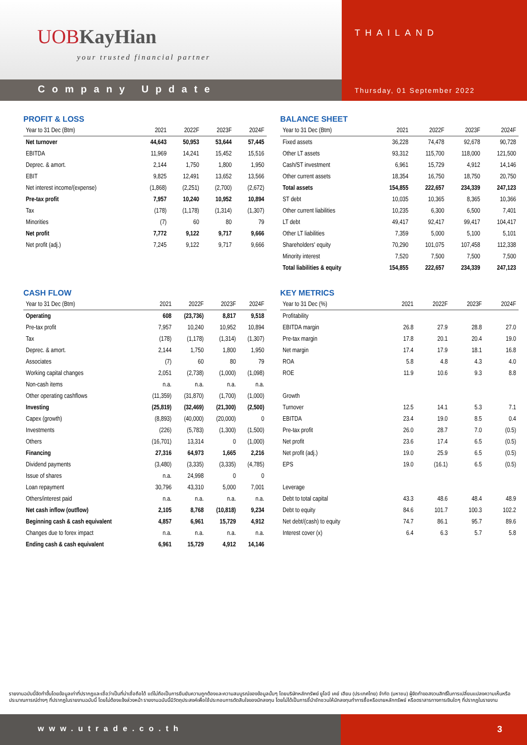UOBKayHian
your trusted financial partner
THAILAND
Company Update
Thursday, 01 September 2022
PROFIT & LOSS
| Year to 31 Dec (Btm) | 2021 | 2022F | 2023F | 2024F |
| --- | --- | --- | --- | --- |
| Net turnover | 44,643 | 50,953 | 53,644 | 57,445 |
| EBITDA | 11,969 | 14,241 | 15,452 | 15,516 |
| Deprec. & amort. | 2,144 | 1,750 | 1,800 | 1,950 |
| EBIT | 9,825 | 12,491 | 13,652 | 13,566 |
| Net interest income/(expense) | (1,868) | (2,251) | (2,700) | (2,672) |
| Pre-tax profit | 7,957 | 10,240 | 10,952 | 10,894 |
| Tax | (178) | (1,178) | (1,314) | (1,307) |
| Minorities | (7) | 60 | 80 | 79 |
| Net profit | 7,772 | 9,122 | 9,717 | 9,666 |
| Net profit (adj.) | 7,245 | 9,122 | 9,717 | 9,666 |
BALANCE SHEET
| Year to 31 Dec (Btm) | 2021 | 2022F | 2023F | 2024F |
| --- | --- | --- | --- | --- |
| Fixed assets | 36,228 | 74,478 | 92,678 | 90,728 |
| Other LT assets | 93,312 | 115,700 | 118,000 | 121,500 |
| Cash/ST investment | 6,961 | 15,729 | 4,912 | 14,146 |
| Other current assets | 18,354 | 16,750 | 18,750 | 20,750 |
| Total assets | 154,855 | 222,657 | 234,339 | 247,123 |
| ST debt | 10,035 | 10,365 | 8,365 | 10,366 |
| Other current liabilities | 10,235 | 6,300 | 6,500 | 7,401 |
| LT debt | 49,417 | 92,417 | 99,417 | 104,417 |
| Other LT liabilities | 7,359 | 5,000 | 5,100 | 5,101 |
| Shareholders' equity | 70,290 | 101,075 | 107,458 | 112,338 |
| Minority interest | 7,520 | 7,500 | 7,500 | 7,500 |
| Total liabilities & equity | 154,855 | 222,657 | 234,339 | 247,123 |
CASH FLOW
| Year to 31 Dec (Btm) | 2021 | 2022F | 2023F | 2024F |
| --- | --- | --- | --- | --- |
| Operating | 608 | (23,736) | 8,817 | 9,518 |
| Pre-tax profit | 7,957 | 10,240 | 10,952 | 10,894 |
| Tax | (178) | (1,178) | (1,314) | (1,307) |
| Deprec. & amort. | 2,144 | 1,750 | 1,800 | 1,950 |
| Associates | (7) | 60 | 80 | 79 |
| Working capital changes | 2,051 | (2,738) | (1,000) | (1,098) |
| Non-cash items | n.a. | n.a. | n.a. | n.a. |
| Other operating cashflows | (11,359) | (31,870) | (1,700) | (1,000) |
| Investing | (25,819) | (32,469) | (21,300) | (2,500) |
| Capex (growth) | (8,893) | (40,000) | (20,000) | 0 |
| Investments | (226) | (5,783) | (1,300) | (1,500) |
| Others | (16,701) | 13,314 | 0 | (1,000) |
| Financing | 27,316 | 64,973 | 1,665 | 2,216 |
| Dividend payments | (3,480) | (3,335) | (3,335) | (4,785) |
| Issue of shares | n.a. | 24,998 | 0 | 0 |
| Loan repayment | 30,796 | 43,310 | 5,000 | 7,001 |
| Others/interest paid | n.a. | n.a. | n.a. | n.a. |
| Net cash inflow (outflow) | 2,105 | 8,768 | (10,818) | 9,234 |
| Beginning cash & cash equivalent | 4,857 | 6,961 | 15,729 | 4,912 |
| Changes due to forex impact | n.a. | n.a. | n.a. | n.a. |
| Ending cash & cash equivalent | 6,961 | 15,729 | 4,912 | 14,146 |
KEY METRICS
| Year to 31 Dec (%) | 2021 | 2022F | 2023F | 2024F |
| --- | --- | --- | --- | --- |
| Profitability | | | | |
| EBITDA margin | 26.8 | 27.9 | 28.8 | 27.0 |
| Pre-tax margin | 17.8 | 20.1 | 20.4 | 19.0 |
| Net margin | 17.4 | 17.9 | 18.1 | 16.8 |
| ROA | 5.8 | 4.8 | 4.3 | 4.0 |
| ROE | 11.9 | 10.6 | 9.3 | 8.8 |
| Growth | | | | |
| Turnover | 12.5 | 14.1 | 5.3 | 7.1 |
| EBITDA | 23.4 | 19.0 | 8.5 | 0.4 |
| Pre-tax profit | 26.0 | 28.7 | 7.0 | (0.5) |
| Net profit | 23.6 | 17.4 | 6.5 | (0.5) |
| Net profit (adj.) | 19.0 | 25.9 | 6.5 | (0.5) |
| EPS | 19.0 | (16.1) | 6.5 | (0.5) |
| Leverage | | | | |
| Debt to total capital | 43.3 | 48.6 | 48.4 | 48.9 |
| Debt to equity | 84.6 | 101.7 | 100.3 | 102.2 |
| Net debt/(cash) to equity | 74.7 | 86.1 | 95.7 | 89.6 |
| Interest cover (x) | 6.4 | 6.3 | 5.7 | 5.8 |
รายงานฉบับนี้จัดทำขึ้นโดยข้อมูลเท่าที่ปรากฏและเชื่อว่าเป็นที่น่าเชื่อถือได้ แต่ไม่ถือเป็นการยืนยันความถูกต้องและความสมบูรณ์ของข้อมูลนั้นๆ โดยบริษัทหลักทรัพย์ ยูโอบี เคย์ เฮียน (ประเทศไทย) จำกัด (มหาชน) ผู้จัดทำขอสงวนสิทธิ์ในการเปลี่ยนแปลงความเห็นหรือประมาณการณ์ต่างๆ ที่ปรากฏในรายงานฉบับนี้ โดยไม่ต้องแจ้งล่วงหน้า รายงานฉบับนี้มีวัตถุประสงค์เพื่อใช้ประกอบการตัดสินใจของนักลงทุน โดยไม่ได้เป็นการชี้นำชักชวนให้นักลงทุนทำการซื้อหรือขายหลักทรัพย์ หรือตราสารทางการเงินใดๆ ที่ปรากฏในรายงาน
www.utrade.co.th 3